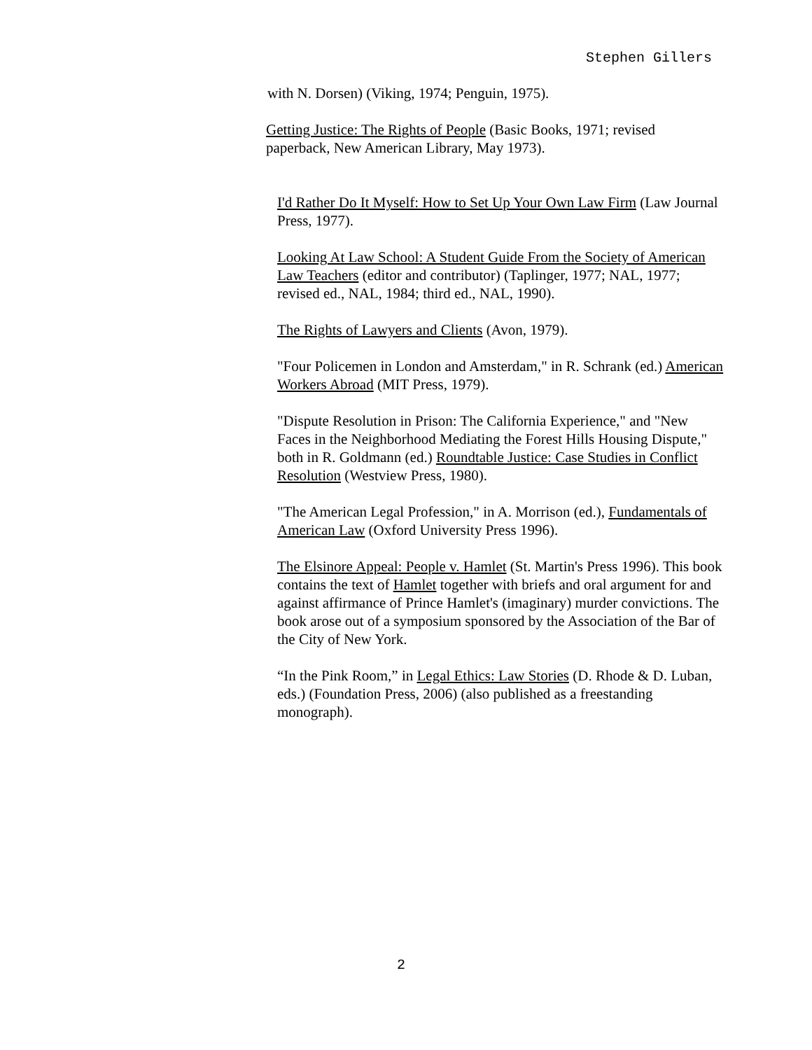Stephen Gillers
with N. Dorsen) (Viking, 1974; Penguin, 1975).
Getting Justice: The Rights of People (Basic Books, 1971; revised paperback, New American Library, May 1973).
I'd Rather Do It Myself: How to Set Up Your Own Law Firm (Law Journal Press, 1977).
Looking At Law School: A Student Guide From the Society of American Law Teachers (editor and contributor) (Taplinger, 1977; NAL, 1977; revised ed., NAL, 1984; third ed., NAL, 1990).
The Rights of Lawyers and Clients (Avon, 1979).
"Four Policemen in London and Amsterdam," in R. Schrank (ed.) American Workers Abroad (MIT Press, 1979).
"Dispute Resolution in Prison: The California Experience," and "New Faces in the Neighborhood Mediating the Forest Hills Housing Dispute," both in R. Goldmann (ed.) Roundtable Justice: Case Studies in Conflict Resolution (Westview Press, 1980).
"The American Legal Profession," in A. Morrison (ed.), Fundamentals of American Law (Oxford University Press 1996).
The Elsinore Appeal: People v. Hamlet (St. Martin's Press 1996). This book contains the text of Hamlet together with briefs and oral argument for and against affirmance of Prince Hamlet's (imaginary) murder convictions. The book arose out of a symposium sponsored by the Association of the Bar of the City of New York.
“In the Pink Room,” in Legal Ethics: Law Stories (D. Rhode & D. Luban, eds.) (Foundation Press, 2006) (also published as a freestanding monograph).
2